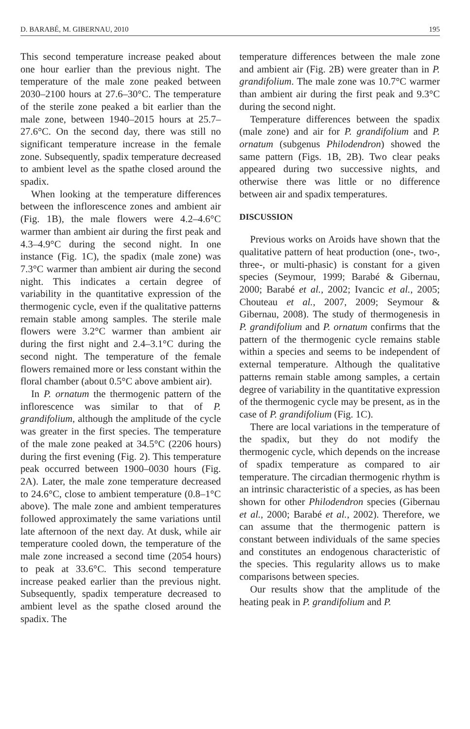D. BARABÉ, M. GIBERNAU, 2010 195
This second temperature increase peaked about one hour earlier than the previous night. The temperature of the male zone peaked between 2030–2100 hours at 27.6–30°C. The temperature of the sterile zone peaked a bit earlier than the male zone, between 1940–2015 hours at 25.7–27.6°C. On the second day, there was still no significant temperature increase in the female zone. Subsequently, spadix temperature decreased to ambient level as the spathe closed around the spadix.
When looking at the temperature differences between the inflorescence zones and ambient air (Fig. 1B), the male flowers were 4.2–4.6°C warmer than ambient air during the first peak and 4.3–4.9°C during the second night. In one instance (Fig. 1C), the spadix (male zone) was 7.3°C warmer than ambient air during the second night. This indicates a certain degree of variability in the quantitative expression of the thermogenic cycle, even if the qualitative patterns remain stable among samples. The sterile male flowers were 3.2°C warmer than ambient air during the first night and 2.4–3.1°C during the second night. The temperature of the female flowers remained more or less constant within the floral chamber (about 0.5°C above ambient air).
In P. ornatum the thermogenic pattern of the inflorescence was similar to that of P. grandifolium, although the amplitude of the cycle was greater in the first species. The temperature of the male zone peaked at 34.5°C (2206 hours) during the first evening (Fig. 2). This temperature peak occurred between 1900–0030 hours (Fig. 2A). Later, the male zone temperature decreased to 24.6°C, close to ambient temperature (0.8–1°C above). The male zone and ambient temperatures followed approximately the same variations until late afternoon of the next day. At dusk, while air temperature cooled down, the temperature of the male zone increased a second time (2054 hours) to peak at 33.6°C. This second temperature increase peaked earlier than the previous night. Subsequently, spadix temperature decreased to ambient level as the spathe closed around the spadix. The
temperature differences between the male zone and ambient air (Fig. 2B) were greater than in P. grandifolium. The male zone was 10.7°C warmer than ambient air during the first peak and 9.3°C during the second night.
Temperature differences between the spadix (male zone) and air for P. grandifolium and P. ornatum (subgenus Philodendron) showed the same pattern (Figs. 1B, 2B). Two clear peaks appeared during two successive nights, and otherwise there was little or no difference between air and spadix temperatures.
DISCUSSION
Previous works on Aroids have shown that the qualitative pattern of heat production (one-, two-, three-, or multi-phasic) is constant for a given species (Seymour, 1999; Barabé & Gibernau, 2000; Barabé et al., 2002; Ivancic et al., 2005; Chouteau et al., 2007, 2009; Seymour & Gibernau, 2008). The study of thermogenesis in P. grandifolium and P. ornatum confirms that the pattern of the thermogenic cycle remains stable within a species and seems to be independent of external temperature. Although the qualitative patterns remain stable among samples, a certain degree of variability in the quantitative expression of the thermogenic cycle may be present, as in the case of P. grandifolium (Fig. 1C).
There are local variations in the temperature of the spadix, but they do not modify the thermogenic cycle, which depends on the increase of spadix temperature as compared to air temperature. The circadian thermogenic rhythm is an intrinsic characteristic of a species, as has been shown for other Philodendron species (Gibernau et al., 2000; Barabé et al., 2002). Therefore, we can assume that the thermogenic pattern is constant between individuals of the same species and constitutes an endogenous characteristic of the species. This regularity allows us to make comparisons between species.
Our results show that the amplitude of the heating peak in P. grandifolium and P.